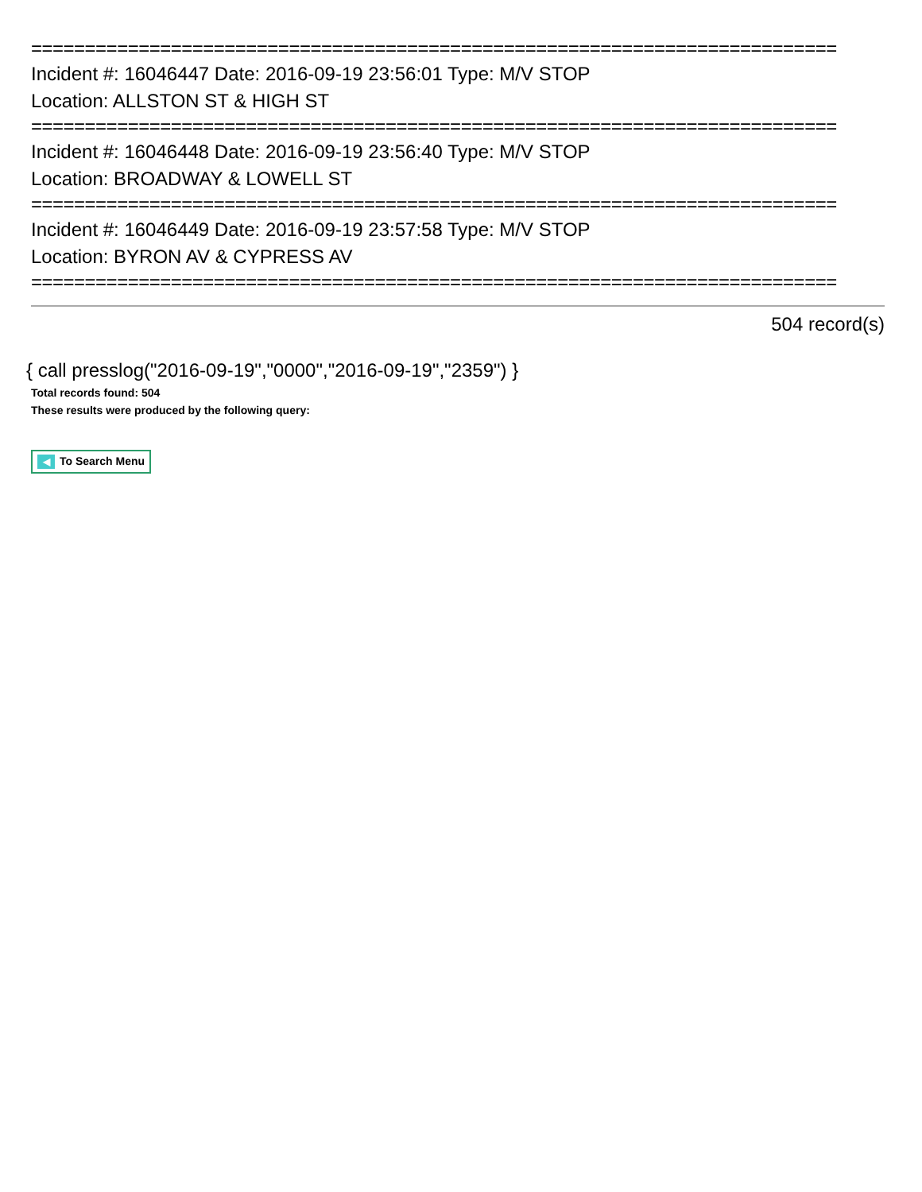===========================================================================
Incident #: 16046447 Date: 2016-09-19 23:56:01 Type: M/V STOP
Location: ALLSTON ST & HIGH ST
===========================================================================
Incident #: 16046448 Date: 2016-09-19 23:56:40 Type: M/V STOP
Location: BROADWAY & LOWELL ST
===========================================================================
Incident #: 16046449 Date: 2016-09-19 23:57:58 Type: M/V STOP
Location: BYRON AV & CYPRESS AV
===========================================================================
504 record(s)
{ call presslog("2016-09-19","0000","2016-09-19","2359") }
Total records found: 504
These results were produced by the following query:
◀ To Search Menu